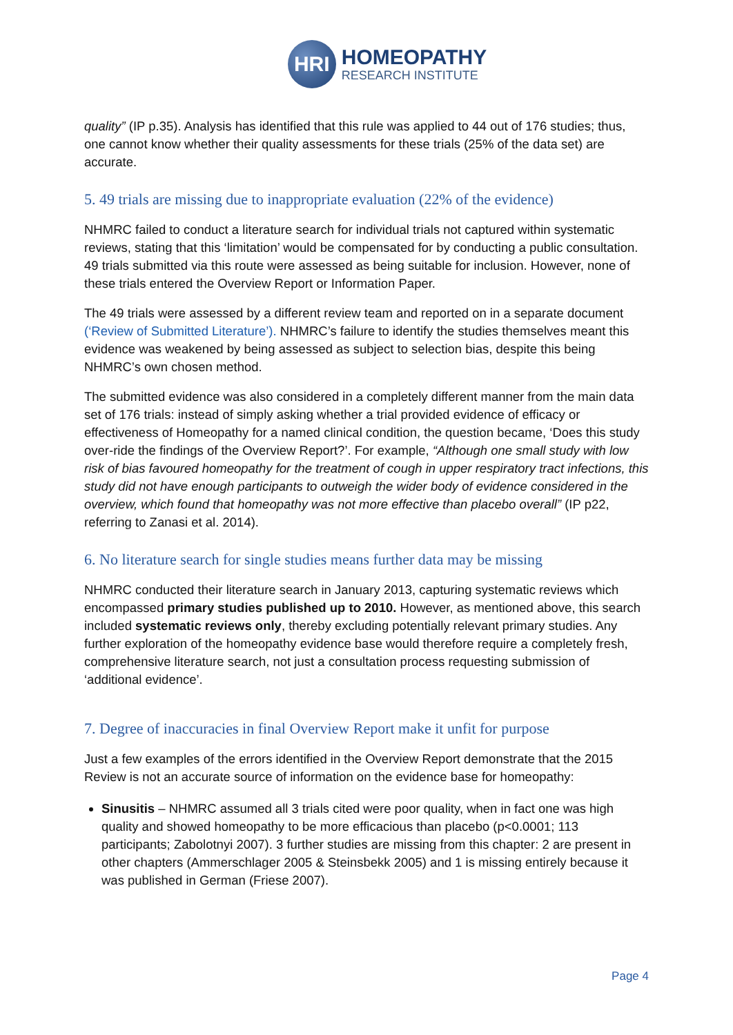HRI
HOMEOPATHY
RESEARCH INSTITUTE
quality” (IP p.35). Analysis has identified that this rule was applied to 44 out of 176 studies; thus, one cannot know whether their quality assessments for these trials (25% of the data set) are accurate.
5. 49 trials are missing due to inappropriate evaluation (22% of the evidence)
NHMRC failed to conduct a literature search for individual trials not captured within systematic reviews, stating that this ‘limitation’ would be compensated for by conducting a public consultation. 49 trials submitted via this route were assessed as being suitable for inclusion. However, none of these trials entered the Overview Report or Information Paper.
The 49 trials were assessed by a different review team and reported on in a separate document (‘Review of Submitted Literature’). NHMRC’s failure to identify the studies themselves meant this evidence was weakened by being assessed as subject to selection bias, despite this being NHMRC’s own chosen method.
The submitted evidence was also considered in a completely different manner from the main data set of 176 trials: instead of simply asking whether a trial provided evidence of efficacy or effectiveness of Homeopathy for a named clinical condition, the question became, ‘Does this study over-ride the findings of the Overview Report?’. For example, “Although one small study with low risk of bias favoured homeopathy for the treatment of cough in upper respiratory tract infections, this study did not have enough participants to outweigh the wider body of evidence considered in the overview, which found that homeopathy was not more effective than placebo overall” (IP p22, referring to Zanasi et al. 2014).
6. No literature search for single studies means further data may be missing
NHMRC conducted their literature search in January 2013, capturing systematic reviews which encompassed primary studies published up to 2010. However, as mentioned above, this search included systematic reviews only, thereby excluding potentially relevant primary studies. Any further exploration of the homeopathy evidence base would therefore require a completely fresh, comprehensive literature search, not just a consultation process requesting submission of ‘additional evidence’.
7. Degree of inaccuracies in final Overview Report make it unfit for purpose
Just a few examples of the errors identified in the Overview Report demonstrate that the 2015 Review is not an accurate source of information on the evidence base for homeopathy:
Sinusitis – NHMRC assumed all 3 trials cited were poor quality, when in fact one was high quality and showed homeopathy to be more efficacious than placebo (p<0.0001; 113 participants; Zabolotnyi 2007). 3 further studies are missing from this chapter: 2 are present in other chapters (Ammerschlager 2005 & Steinsbekk 2005) and 1 is missing entirely because it was published in German (Friese 2007).
Page 4